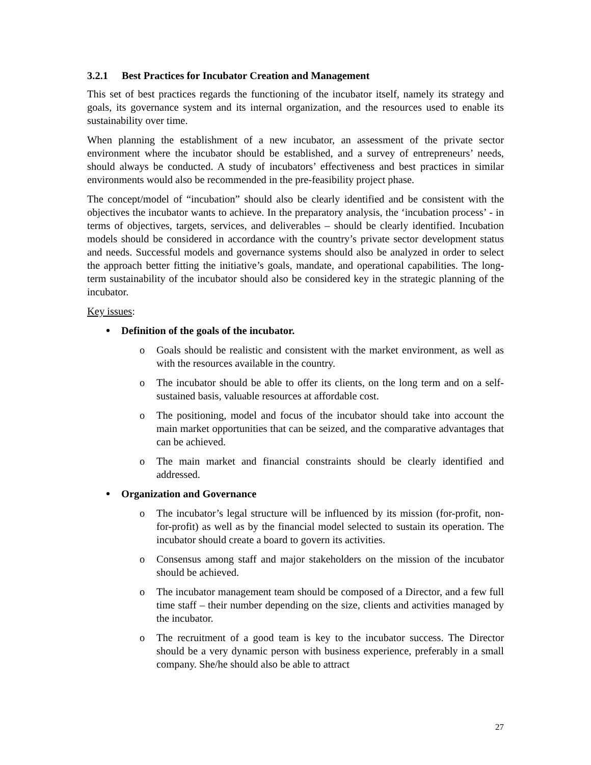3.2.1 Best Practices for Incubator Creation and Management
This set of best practices regards the functioning of the incubator itself, namely its strategy and goals, its governance system and its internal organization, and the resources used to enable its sustainability over time.
When planning the establishment of a new incubator, an assessment of the private sector environment where the incubator should be established, and a survey of entrepreneurs’ needs, should always be conducted. A study of incubators’ effectiveness and best practices in similar environments would also be recommended in the pre-feasibility project phase.
The concept/model of “incubation” should also be clearly identified and be consistent with the objectives the incubator wants to achieve. In the preparatory analysis, the ‘incubation process’ - in terms of objectives, targets, services, and deliverables – should be clearly identified. Incubation models should be considered in accordance with the country’s private sector development status and needs. Successful models and governance systems should also be analyzed in order to select the approach better fitting the initiative’s goals, mandate, and operational capabilities. The long-term sustainability of the incubator should also be considered key in the strategic planning of the incubator.
Key issues:
Definition of the goals of the incubator.
o Goals should be realistic and consistent with the market environment, as well as with the resources available in the country.
o The incubator should be able to offer its clients, on the long term and on a self-sustained basis, valuable resources at affordable cost.
o The positioning, model and focus of the incubator should take into account the main market opportunities that can be seized, and the comparative advantages that can be achieved.
o The main market and financial constraints should be clearly identified and addressed.
Organization and Governance
o The incubator’s legal structure will be influenced by its mission (for-profit, non-for-profit) as well as by the financial model selected to sustain its operation. The incubator should create a board to govern its activities.
o Consensus among staff and major stakeholders on the mission of the incubator should be achieved.
o The incubator management team should be composed of a Director, and a few full time staff – their number depending on the size, clients and activities managed by the incubator.
o The recruitment of a good team is key to the incubator success. The Director should be a very dynamic person with business experience, preferably in a small company. She/he should also be able to attract
27